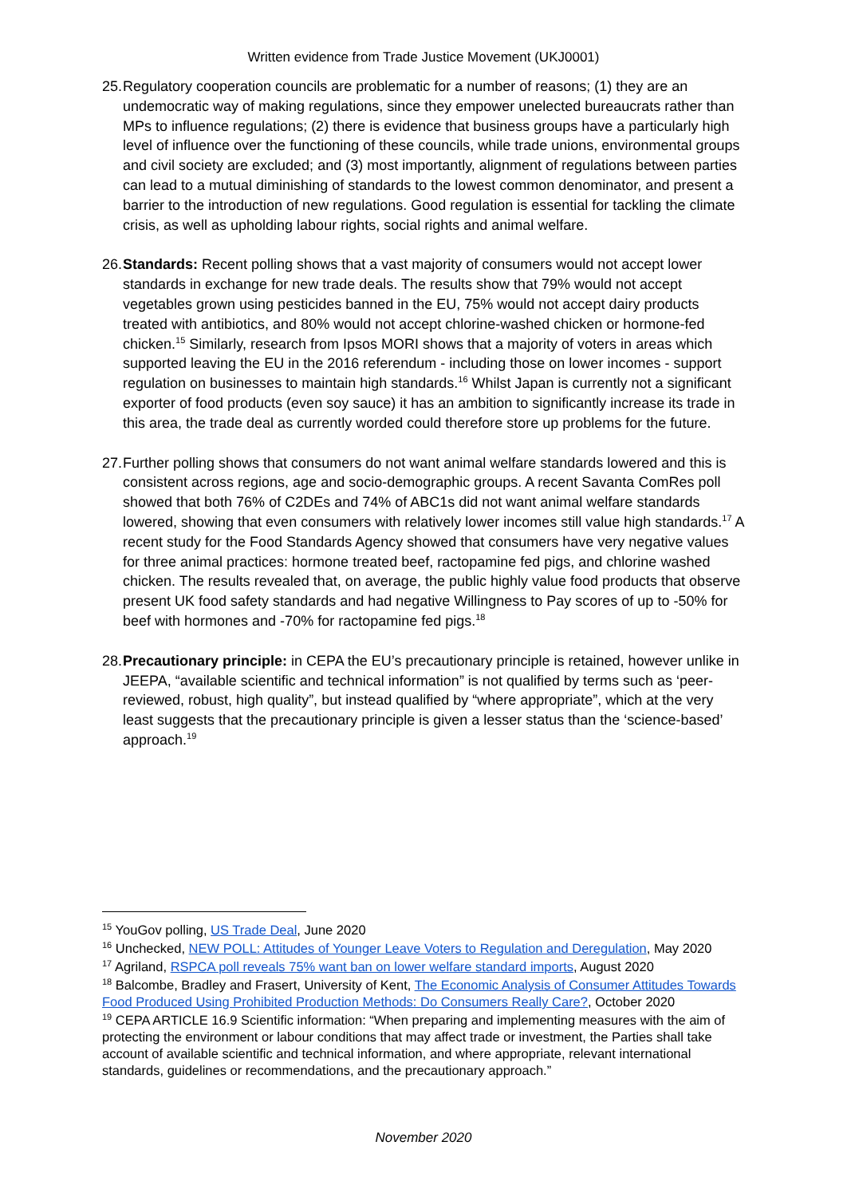Written evidence from Trade Justice Movement (UKJ0001)
25.
Regulatory cooperation councils are problematic for a number of reasons; (1) they are an undemocratic way of making regulations, since they empower unelected bureaucrats rather than MPs to influence regulations; (2) there is evidence that business groups have a particularly high level of influence over the functioning of these councils, while trade unions, environmental groups and civil society are excluded; and (3) most importantly, alignment of regulations between parties can lead to a mutual diminishing of standards to the lowest common denominator, and present a barrier to the introduction of new regulations. Good regulation is essential for tackling the climate crisis, as well as upholding labour rights, social rights and animal welfare.
26.
Standards: Recent polling shows that a vast majority of consumers would not accept lower standards in exchange for new trade deals. The results show that 79% would not accept vegetables grown using pesticides banned in the EU, 75% would not accept dairy products treated with antibiotics, and 80% would not accept chlorine-washed chicken or hormone-fed chicken.<sup>15</sup> Similarly, research from Ipsos MORI shows that a majority of voters in areas which supported leaving the EU in the 2016 referendum - including those on lower incomes - support regulation on businesses to maintain high standards.<sup>16</sup> Whilst Japan is currently not a significant exporter of food products (even soy sauce) it has an ambition to significantly increase its trade in this area, the trade deal as currently worded could therefore store up problems for the future.
27.
Further polling shows that consumers do not want animal welfare standards lowered and this is consistent across regions, age and socio-demographic groups. A recent Savanta ComRes poll showed that both 76% of C2DEs and 74% of ABC1s did not want animal welfare standards lowered, showing that even consumers with relatively lower incomes still value high standards.<sup>17</sup> A recent study for the Food Standards Agency showed that consumers have very negative values for three animal practices: hormone treated beef, ractopamine fed pigs, and chlorine washed chicken. The results revealed that, on average, the public highly value food products that observe present UK food safety standards and had negative Willingness to Pay scores of up to -50% for beef with hormones and -70% for ractopamine fed pigs.<sup>18</sup>
28.
Precautionary principle: in CEPA the EU’s precautionary principle is retained, however unlike in JEEPA, “available scientific and technical information” is not qualified by terms such as ‘peer-reviewed, robust, high quality”, but instead qualified by “where appropriate”, which at the very least suggests that the precautionary principle is given a lesser status than the ‘science-based’ approach.<sup>19</sup>
<sup>15</sup> YouGov polling, US Trade Deal, June 2020
<sup>16</sup> Unchecked, NEW POLL: Attitudes of Younger Leave Voters to Regulation and Deregulation, May 2020
<sup>17</sup> Agriland, RSPCA poll reveals 75% want ban on lower welfare standard imports, August 2020
<sup>18</sup> Balcombe, Bradley and Frasert, University of Kent, The Economic Analysis of Consumer Attitudes Towards Food Produced Using Prohibited Production Methods: Do Consumers Really Care?, October 2020
<sup>19</sup> CEPA ARTICLE 16.9 Scientific information: “When preparing and implementing measures with the aim of protecting the environment or labour conditions that may affect trade or investment, the Parties shall take account of available scientific and technical information, and where appropriate, relevant international standards, guidelines or recommendations, and the precautionary approach.”
November 2020